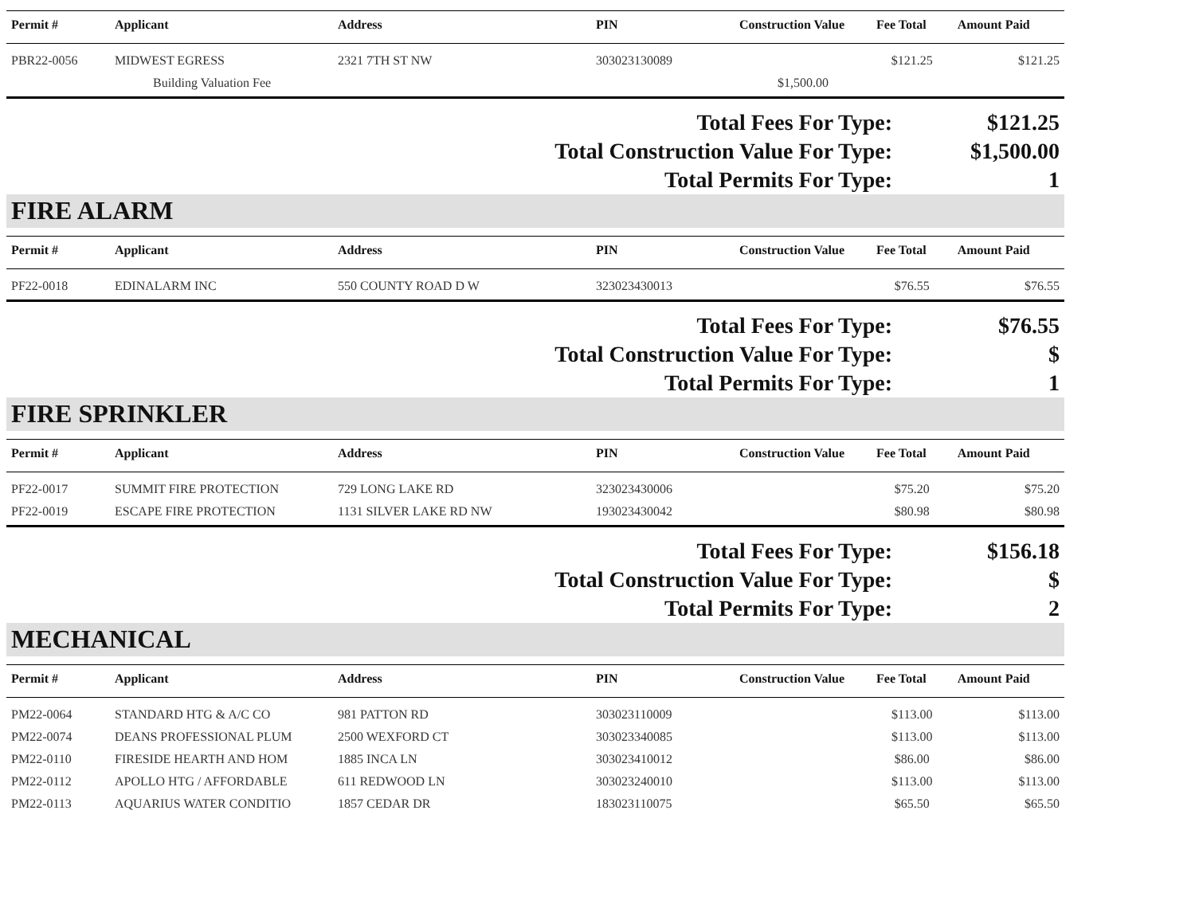| Permit # | Applicant | Address | PIN | Construction Value | Fee Total | Amount Paid |
| --- | --- | --- | --- | --- | --- | --- |
| PBR22-0056 | MIDWEST EGRESS | 2321 7TH ST NW | 303023130089 | | $121.25 | $121.25 |
| | Building Valuation Fee | | | $1,500.00 | | |
| Total Fees For Type: | $121.25 |
| Total Construction Value For Type: | $1,500.00 |
| Total Permits For Type: | 1 |
FIRE ALARM
| Permit # | Applicant | Address | PIN | Construction Value | Fee Total | Amount Paid |
| --- | --- | --- | --- | --- | --- | --- |
| PF22-0018 | EDINALARM INC | 550 COUNTY ROAD D W | 323023430013 | | $76.55 | $76.55 |
| Total Fees For Type: | $76.55 |
| Total Construction Value For Type: | $ |
| Total Permits For Type: | 1 |
FIRE SPRINKLER
| Permit # | Applicant | Address | PIN | Construction Value | Fee Total | Amount Paid |
| --- | --- | --- | --- | --- | --- | --- |
| PF22-0017 | SUMMIT FIRE PROTECTION | 729 LONG LAKE RD | 323023430006 | | $75.20 | $75.20 |
| PF22-0019 | ESCAPE FIRE PROTECTION | 1131 SILVER LAKE RD NW | 193023430042 | | $80.98 | $80.98 |
| Total Fees For Type: | $156.18 |
| Total Construction Value For Type: | $ |
| Total Permits For Type: | 2 |
MECHANICAL
| Permit # | Applicant | Address | PIN | Construction Value | Fee Total | Amount Paid |
| --- | --- | --- | --- | --- | --- | --- |
| PM22-0064 | STANDARD HTG & A/C CO | 981 PATTON RD | 303023110009 | | $113.00 | $113.00 |
| PM22-0074 | DEANS PROFESSIONAL PLUM | 2500 WEXFORD CT | 303023340085 | | $113.00 | $113.00 |
| PM22-0110 | FIRESIDE HEARTH AND HOM | 1885 INCA LN | 303023410012 | | $86.00 | $86.00 |
| PM22-0112 | APOLLO HTG / AFFORDABLE | 611 REDWOOD LN | 303023240010 | | $113.00 | $113.00 |
| PM22-0113 | AQUARIUS WATER CONDITIO | 1857 CEDAR DR | 183023110075 | | $65.50 | $65.50 |